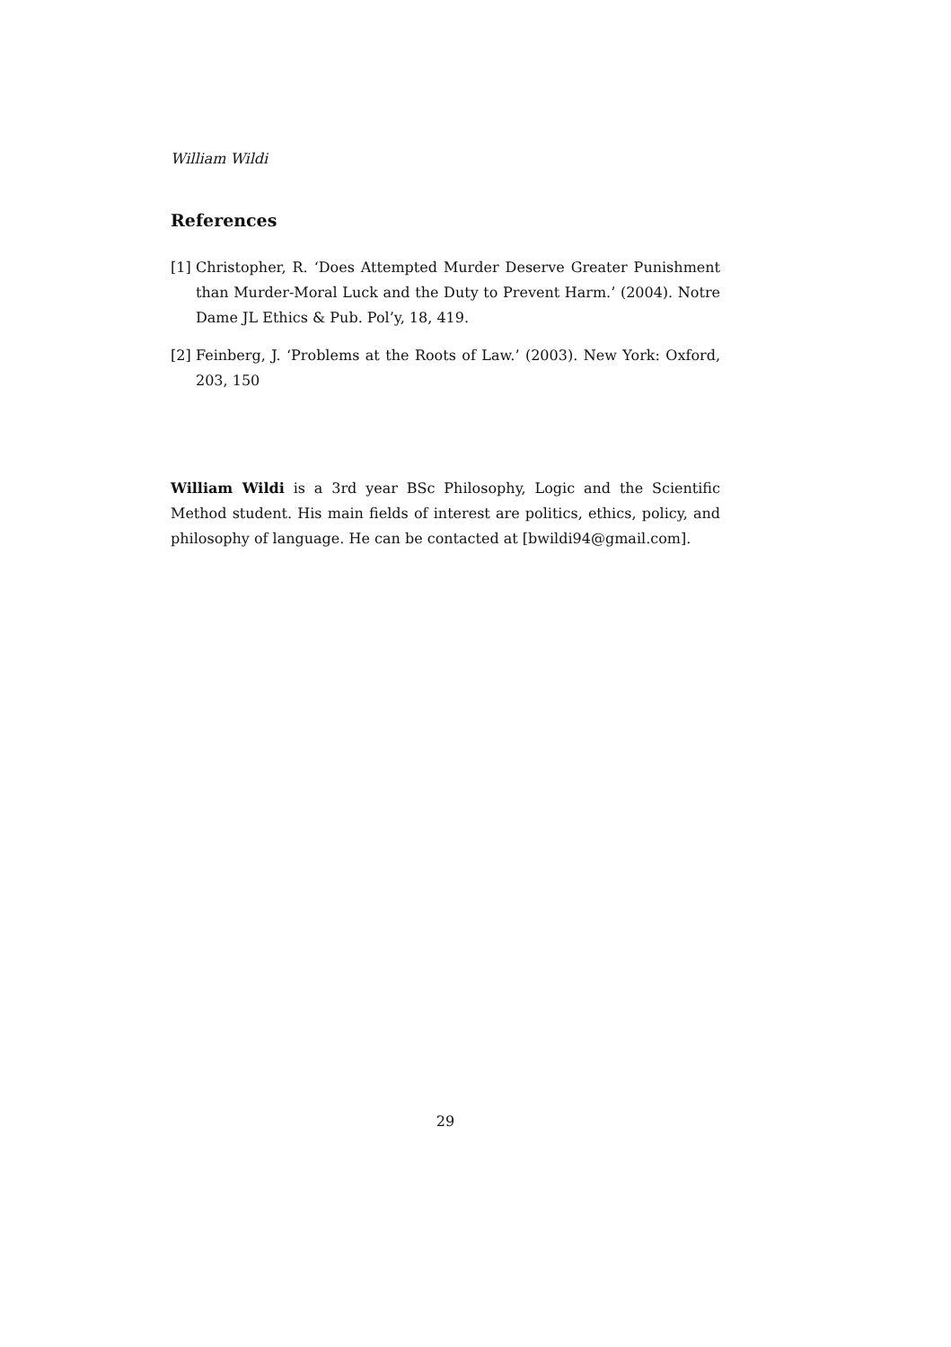William Wildi
References
[1] Christopher, R. ‘Does Attempted Murder Deserve Greater Punishment than Murder-Moral Luck and the Duty to Prevent Harm.’ (2004). Notre Dame JL Ethics & Pub. Pol’y, 18, 419.
[2] Feinberg, J. ‘Problems at the Roots of Law.’ (2003). New York: Oxford, 203, 150
William Wildi is a 3rd year BSc Philosophy, Logic and the Scientific Method student. His main fields of interest are politics, ethics, policy, and philosophy of language. He can be contacted at [bwildi94@gmail.com].
29